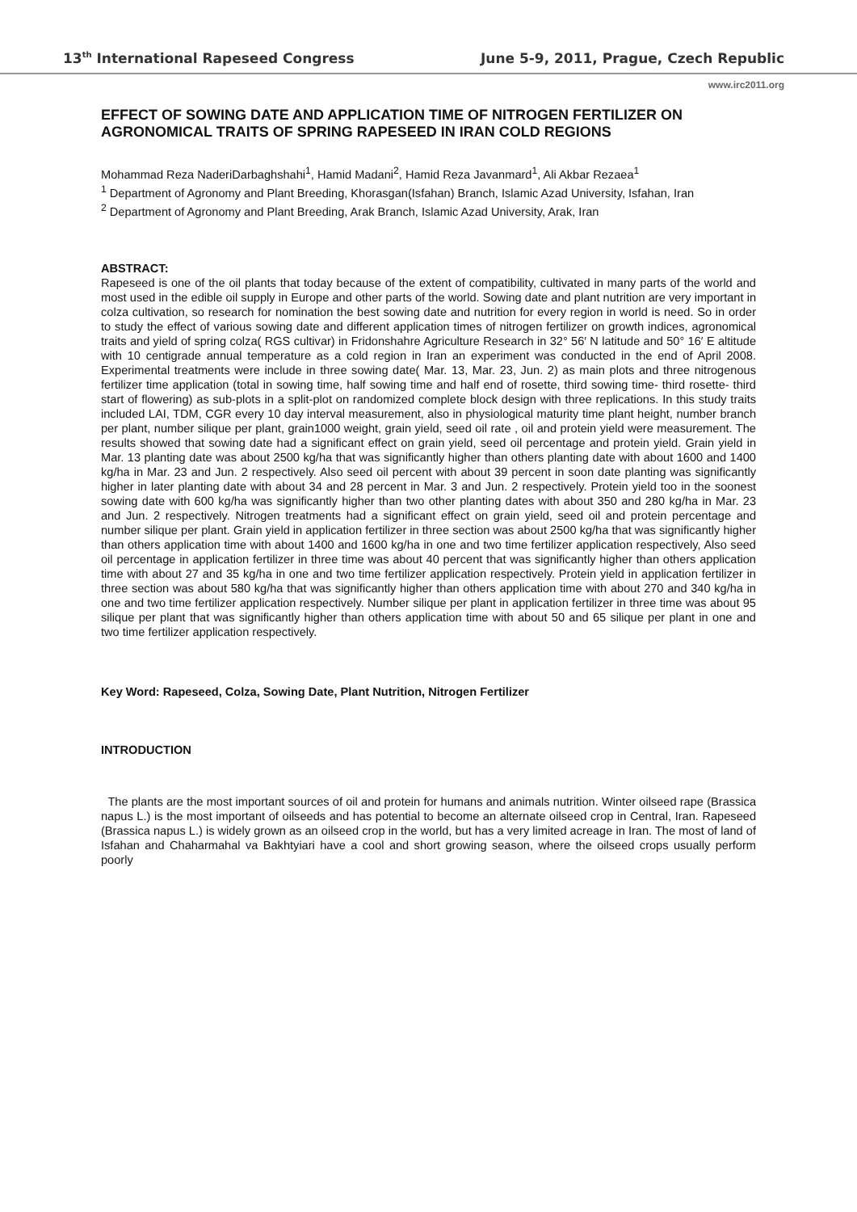13<sup>th</sup> International Rapeseed Congress June 5-9, 2011, Prague, Czech Republic
www.irc2011.org
EFFECT OF SOWING DATE AND APPLICATION TIME OF NITROGEN FERTILIZER ON AGRONOMICAL TRAITS OF SPRING RAPESEED IN IRAN COLD REGIONS
Mohammad Reza NaderiDarbaghshahi<sup>1</sup>, Hamid Madani<sup>2</sup>, Hamid Reza Javanmard<sup>1</sup>, Ali Akbar Rezaea<sup>1</sup>
<sup>1</sup> Department of Agronomy and Plant Breeding, Khorasgan(Isfahan) Branch, Islamic Azad University, Isfahan, Iran
<sup>2</sup> Department of Agronomy and Plant Breeding, Arak Branch, Islamic Azad University, Arak, Iran
ABSTRACT:
Rapeseed is one of the oil plants that today because of the extent of compatibility, cultivated in many parts of the world and most used in the edible oil supply in Europe and other parts of the world. Sowing date and plant nutrition are very important in colza cultivation, so research for nomination the best sowing date and nutrition for every region in world is need. So in order to study the effect of various sowing date and different application times of nitrogen fertilizer on growth indices, agronomical traits and yield of spring colza( RGS cultivar) in Fridonshahre Agriculture Research in 32° 56′ N latitude and 50° 16′ E altitude with 10 centigrade annual temperature as a cold region in Iran an experiment was conducted in the end of April 2008. Experimental treatments were include in three sowing date( Mar. 13, Mar. 23, Jun. 2) as main plots and three nitrogenous fertilizer time application (total in sowing time, half sowing time and half end of rosette, third sowing time- third rosette- third start of flowering) as sub-plots in a split-plot on randomized complete block design with three replications. In this study traits included LAI, TDM, CGR every 10 day interval measurement, also in physiological maturity time plant height, number branch per plant, number silique per plant, grain1000 weight, grain yield, seed oil rate , oil and protein yield were measurement. The results showed that sowing date had a significant effect on grain yield, seed oil percentage and protein yield. Grain yield in Mar. 13 planting date was about 2500 kg/ha that was significantly higher than others planting date with about 1600 and 1400 kg/ha in Mar. 23 and Jun. 2 respectively. Also seed oil percent with about 39 percent in soon date planting was significantly higher in later planting date with about 34 and 28 percent in Mar. 3 and Jun. 2 respectively. Protein yield too in the soonest sowing date with 600 kg/ha was significantly higher than two other planting dates with about 350 and 280 kg/ha in Mar. 23 and Jun. 2 respectively. Nitrogen treatments had a significant effect on grain yield, seed oil and protein percentage and number silique per plant. Grain yield in application fertilizer in three section was about 2500 kg/ha that was significantly higher than others application time with about 1400 and 1600 kg/ha in one and two time fertilizer application respectively, Also seed oil percentage in application fertilizer in three time was about 40 percent that was significantly higher than others application time with about 27 and 35 kg/ha in one and two time fertilizer application respectively. Protein yield in application fertilizer in three section was about 580 kg/ha that was significantly higher than others application time with about 270 and 340 kg/ha in one and two time fertilizer application respectively. Number silique per plant in application fertilizer in three time was about 95 silique per plant that was significantly higher than others application time with about 50 and 65 silique per plant in one and two time fertilizer application respectively.
Key Word: Rapeseed, Colza, Sowing Date, Plant Nutrition, Nitrogen Fertilizer
INTRODUCTION
The plants are the most important sources of oil and protein for humans and animals nutrition. Winter oilseed rape (Brassica napus L.) is the most important of oilseeds and has potential to become an alternate oilseed crop in Central, Iran. Rapeseed (Brassica napus L.) is widely grown as an oilseed crop in the world, but has a very limited acreage in Iran. The most of land of Isfahan and Chaharmahal va Bakhtyiari have a cool and short growing season, where the oilseed crops usually perform poorly